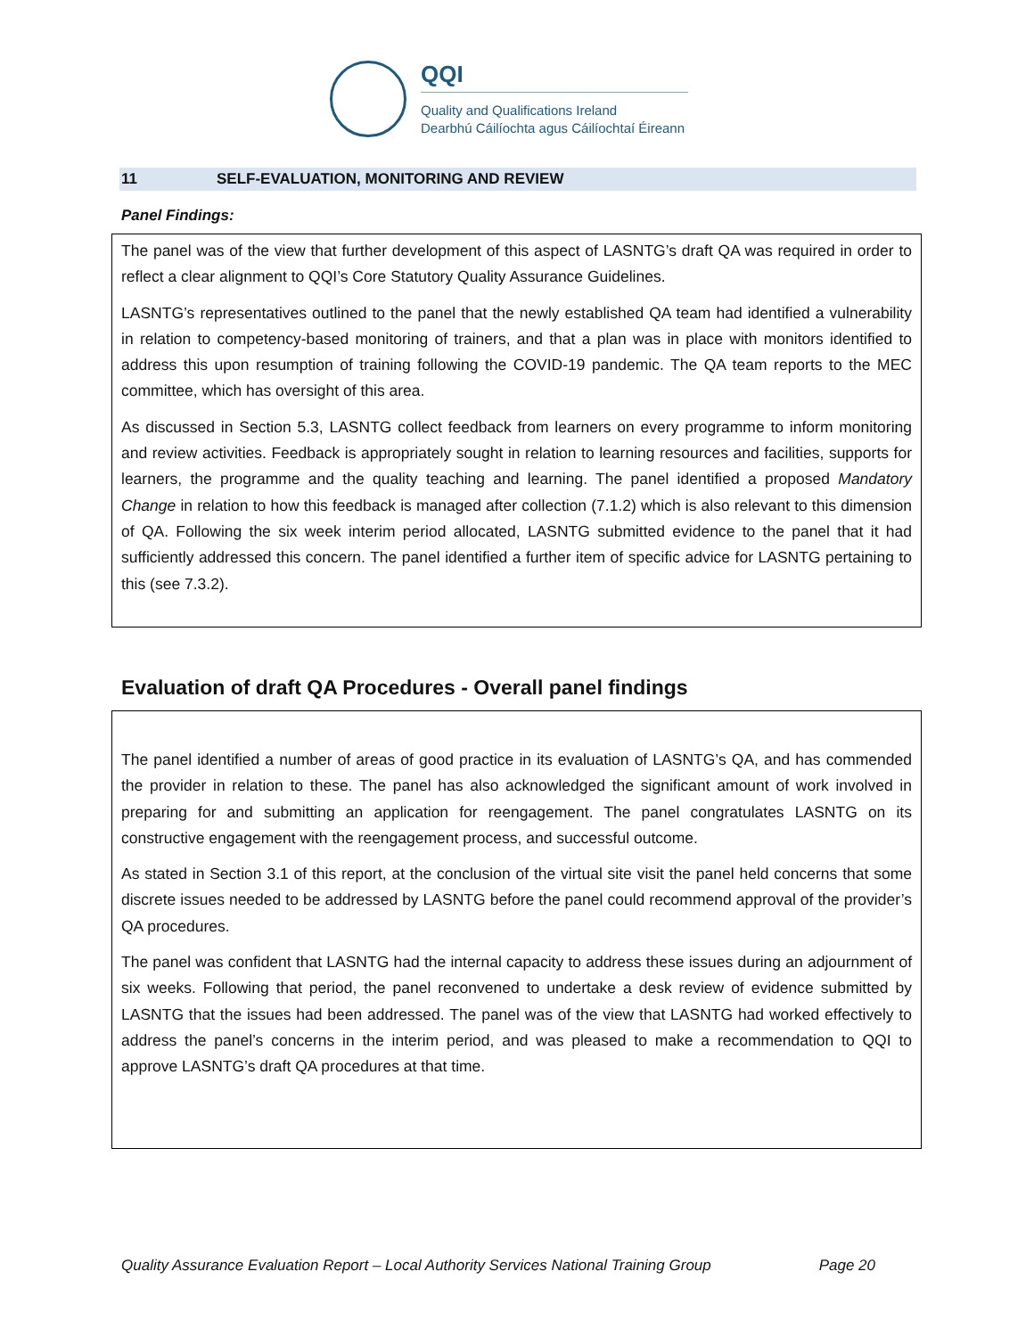QQI
Quality and Qualifications Ireland
Dearbhú Cáilíochta agus Cáilíochtaí Éireann
11 SELF-EVALUATION, MONITORING AND REVIEW
Panel Findings:
The panel was of the view that further development of this aspect of LASNTG’s draft QA was required in order to reflect a clear alignment to QQI’s Core Statutory Quality Assurance Guidelines.
LASNTG’s representatives outlined to the panel that the newly established QA team had identified a vulnerability in relation to competency-based monitoring of trainers, and that a plan was in place with monitors identified to address this upon resumption of training following the COVID-19 pandemic. The QA team reports to the MEC committee, which has oversight of this area.
As discussed in Section 5.3, LASNTG collect feedback from learners on every programme to inform monitoring and review activities. Feedback is appropriately sought in relation to learning resources and facilities, supports for learners, the programme and the quality teaching and learning. The panel identified a proposed Mandatory Change in relation to how this feedback is managed after collection (7.1.2) which is also relevant to this dimension of QA. Following the six week interim period allocated, LASNTG submitted evidence to the panel that it had sufficiently addressed this concern. The panel identified a further item of specific advice for LASNTG pertaining to this (see 7.3.2).
Evaluation of draft QA Procedures - Overall panel findings
The panel identified a number of areas of good practice in its evaluation of LASNTG’s QA, and has commended the provider in relation to these. The panel has also acknowledged the significant amount of work involved in preparing for and submitting an application for reengagement. The panel congratulates LASNTG on its constructive engagement with the reengagement process, and successful outcome.
As stated in Section 3.1 of this report, at the conclusion of the virtual site visit the panel held concerns that some discrete issues needed to be addressed by LASNTG before the panel could recommend approval of the provider’s QA procedures.
The panel was confident that LASNTG had the internal capacity to address these issues during an adjournment of six weeks. Following that period, the panel reconvened to undertake a desk review of evidence submitted by LASNTG that the issues had been addressed. The panel was of the view that LASNTG had worked effectively to address the panel’s concerns in the interim period, and was pleased to make a recommendation to QQI to approve LASNTG’s draft QA procedures at that time.
Quality Assurance Evaluation Report – Local Authority Services National Training Group Page 20